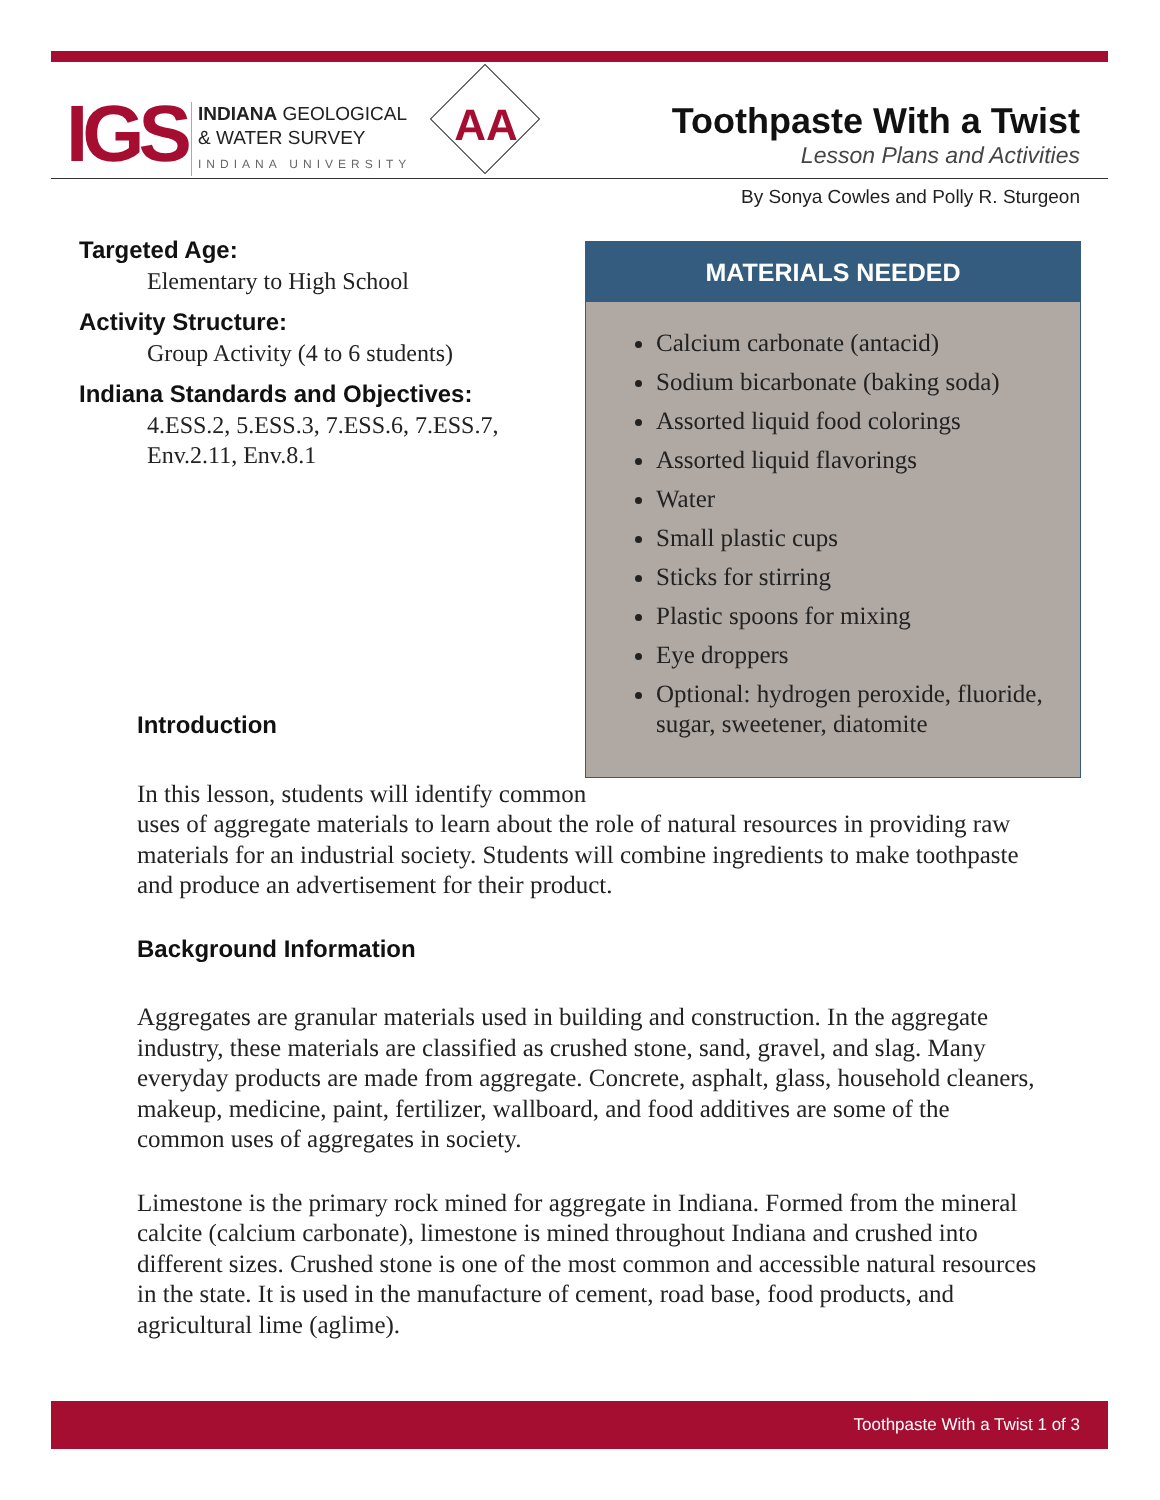IGS
INDIANA GEOLOGICAL
& WATER SURVEY
INDIANA UNIVERSITY
AA
Toothpaste With a Twist
Lesson Plans and Activities
By Sonya Cowles and Polly R. Sturgeon
Targeted Age:
Elementary to High School
Activity Structure:
Group Activity (4 to 6 students)
Indiana Standards and Objectives:
4.ESS.2, 5.ESS.3, 7.ESS.6, 7.ESS.7,
Env.2.11, Env.8.1
MATERIALS NEEDED
Calcium carbonate (antacid)
Sodium bicarbonate (baking soda)
Assorted liquid food colorings
Assorted liquid flavorings
Water
Small plastic cups
Sticks for stirring
Plastic spoons for mixing
Eye droppers
Optional: hydrogen peroxide, fluoride, sugar, sweetener, diatomite
Introduction
In this lesson, students will identify common
uses of aggregate materials to learn about the role of natural resources in providing raw materials for an industrial society. Students will combine ingredients to make toothpaste and produce an advertisement for their product.
Background Information
Aggregates are granular materials used in building and construction. In the aggregate industry, these materials are classified as crushed stone, sand, gravel, and slag. Many everyday products are made from aggregate. Concrete, asphalt, glass, household cleaners, makeup, medicine, paint, fertilizer, wallboard, and food additives are some of the common uses of aggregates in society.
Limestone is the primary rock mined for aggregate in Indiana. Formed from the mineral calcite (calcium carbonate), limestone is mined throughout Indiana and crushed into different sizes. Crushed stone is one of the most common and accessible natural resources in the state. It is used in the manufacture of cement, road base, food products, and agricultural lime (aglime).
Toothpaste With a Twist 1 of 3